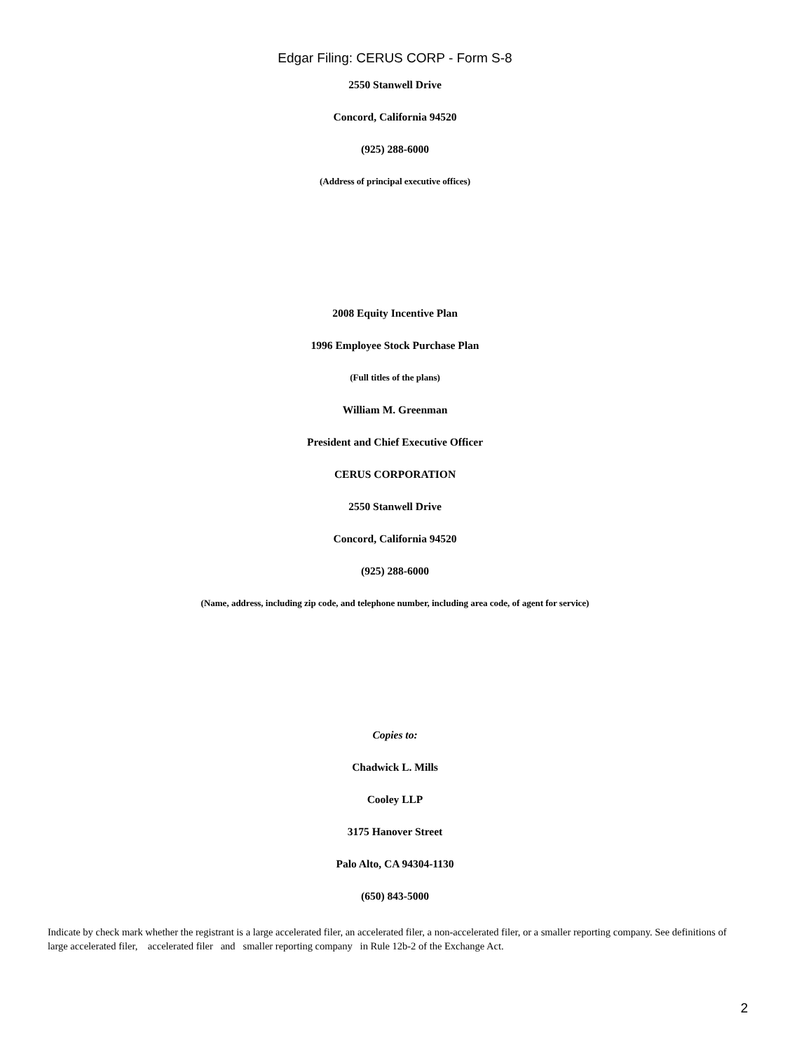Edgar Filing: CERUS CORP - Form S-8
2550 Stanwell Drive
Concord, California 94520
(925) 288-6000
(Address of principal executive offices)
2008 Equity Incentive Plan
1996 Employee Stock Purchase Plan
(Full titles of the plans)
William M. Greenman
President and Chief Executive Officer
CERUS CORPORATION
2550 Stanwell Drive
Concord, California 94520
(925) 288-6000
(Name, address, including zip code, and telephone number, including area code, of agent for service)
Copies to:
Chadwick L. Mills
Cooley LLP
3175 Hanover Street
Palo Alto, CA 94304-1130
(650) 843-5000
Indicate by check mark whether the registrant is a large accelerated filer, an accelerated filer, a non-accelerated filer, or a smaller reporting company. See definitions of large accelerated filer, accelerated filer and smaller reporting company in Rule 12b-2 of the Exchange Act.
2